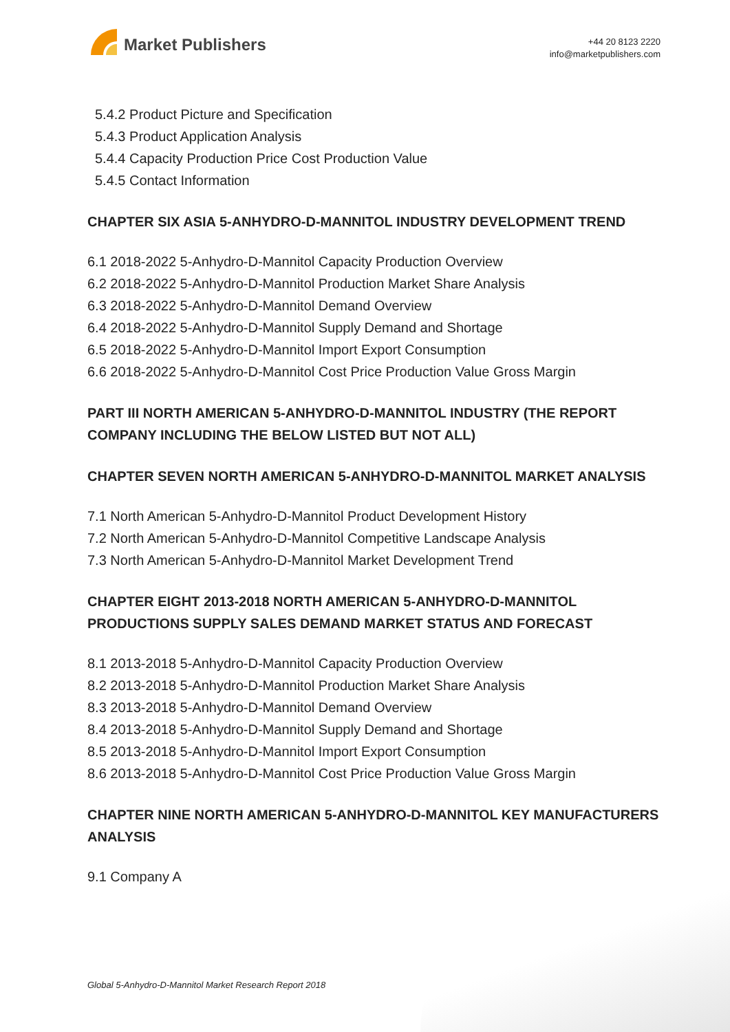Market Publishers
+44 20 8123 2220
info@marketpublishers.com
5.4.2 Product Picture and Specification
5.4.3 Product Application Analysis
5.4.4 Capacity Production Price Cost Production Value
5.4.5 Contact Information
CHAPTER SIX ASIA 5-ANHYDRO-D-MANNITOL INDUSTRY DEVELOPMENT TREND
6.1 2018-2022 5-Anhydro-D-Mannitol Capacity Production Overview
6.2 2018-2022 5-Anhydro-D-Mannitol Production Market Share Analysis
6.3 2018-2022 5-Anhydro-D-Mannitol Demand Overview
6.4 2018-2022 5-Anhydro-D-Mannitol Supply Demand and Shortage
6.5 2018-2022 5-Anhydro-D-Mannitol Import Export Consumption
6.6 2018-2022 5-Anhydro-D-Mannitol Cost Price Production Value Gross Margin
PART III NORTH AMERICAN 5-ANHYDRO-D-MANNITOL INDUSTRY (THE REPORT COMPANY INCLUDING THE BELOW LISTED BUT NOT ALL)
CHAPTER SEVEN NORTH AMERICAN 5-ANHYDRO-D-MANNITOL MARKET ANALYSIS
7.1 North American 5-Anhydro-D-Mannitol Product Development History
7.2 North American 5-Anhydro-D-Mannitol Competitive Landscape Analysis
7.3 North American 5-Anhydro-D-Mannitol Market Development Trend
CHAPTER EIGHT 2013-2018 NORTH AMERICAN 5-ANHYDRO-D-MANNITOL PRODUCTIONS SUPPLY SALES DEMAND MARKET STATUS AND FORECAST
8.1 2013-2018 5-Anhydro-D-Mannitol Capacity Production Overview
8.2 2013-2018 5-Anhydro-D-Mannitol Production Market Share Analysis
8.3 2013-2018 5-Anhydro-D-Mannitol Demand Overview
8.4 2013-2018 5-Anhydro-D-Mannitol Supply Demand and Shortage
8.5 2013-2018 5-Anhydro-D-Mannitol Import Export Consumption
8.6 2013-2018 5-Anhydro-D-Mannitol Cost Price Production Value Gross Margin
CHAPTER NINE NORTH AMERICAN 5-ANHYDRO-D-MANNITOL KEY MANUFACTURERS ANALYSIS
9.1 Company A
Global 5-Anhydro-D-Mannitol Market Research Report 2018